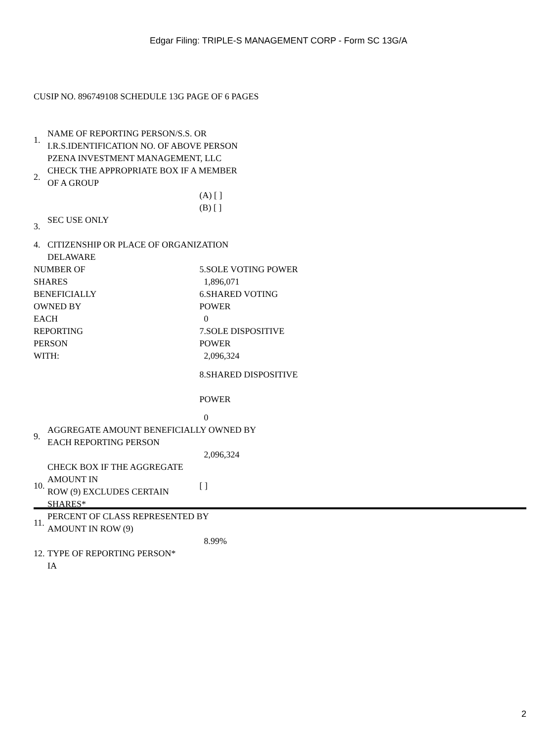Edgar Filing: TRIPLE-S MANAGEMENT CORP - Form SC 13G/A
CUSIP NO. 896749108 SCHEDULE 13G PAGE OF 6 PAGES
| 1. | NAME OF REPORTING PERSON/S.S. OR I.R.S.IDENTIFICATION NO. OF ABOVE PERSON | | |
| | PZENA INVESTMENT MANAGEMENT, LLC | | |
| 2. | CHECK THE APPROPRIATE BOX IF A MEMBER OF A GROUP | | |
| | | | (A) [ ] (B) [ ] |
| 3. | SEC USE ONLY | | |
| 4. | CITIZENSHIP OR PLACE OF ORGANIZATION | | |
| | DELAWARE | | |
| NUMBER OF SHARES BENEFICIALLY OWNED BY EACH REPORTING PERSON WITH: | | 5.SOLE VOTING POWER | |
| | | 1,896,071 | |
| | | 6.SHARED VOTING POWER | |
| | | 0 | |
| | | 7.SOLE DISPOSITIVE POWER | |
| | | 2,096,324 | |
| | | 8.SHARED DISPOSITIVE POWER | |
| | | 0 | |
| 9. | AGGREGATE AMOUNT BENEFICIALLY OWNED BY EACH REPORTING PERSON | | |
| | | 2,096,324 | |
| 10. | CHECK BOX IF THE AGGREGATE AMOUNT IN ROW (9) EXCLUDES CERTAIN SHARES* | | [ ] |
| 11. | PERCENT OF CLASS REPRESENTED BY AMOUNT IN ROW (9) | | |
| | | 8.99% | |
| 12. | TYPE OF REPORTING PERSON* | | |
| | IA | | |
2